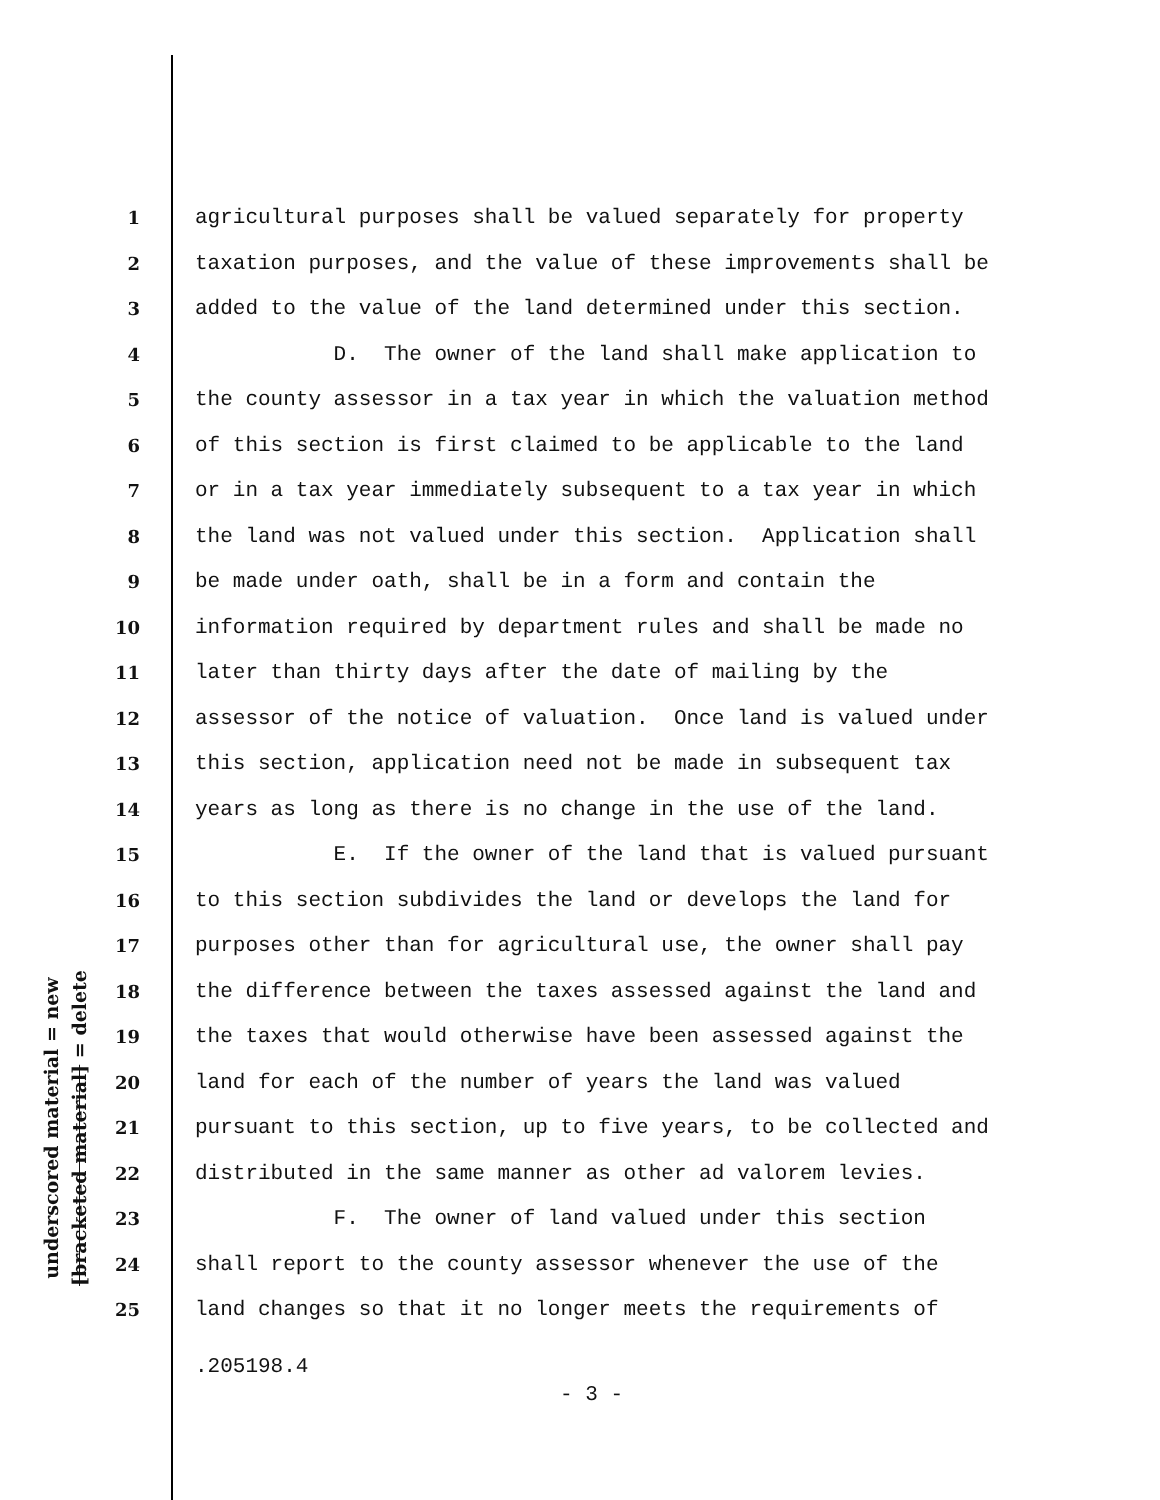underscored material = new
[bracketed material] = delete
1 agricultural purposes shall be valued separately for property
2 taxation purposes, and the value of these improvements shall be
3 added to the value of the land determined under this section.
4 D. The owner of the land shall make application to
5 the county assessor in a tax year in which the valuation method
6 of this section is first claimed to be applicable to the land
7 or in a tax year immediately subsequent to a tax year in which
8 the land was not valued under this section. Application shall
9 be made under oath, shall be in a form and contain the
10 information required by department rules and shall be made no
11 later than thirty days after the date of mailing by the
12 assessor of the notice of valuation. Once land is valued under
13 this section, application need not be made in subsequent tax
14 years as long as there is no change in the use of the land.
15 E. If the owner of the land that is valued pursuant
16 to this section subdivides the land or develops the land for
17 purposes other than for agricultural use, the owner shall pay
18 the difference between the taxes assessed against the land and
19 the taxes that would otherwise have been assessed against the
20 land for each of the number of years the land was valued
21 pursuant to this section, up to five years, to be collected and
22 distributed in the same manner as other ad valorem levies.
23 F. The owner of land valued under this section
24 shall report to the county assessor whenever the use of the
25 land changes so that it no longer meets the requirements of
.205198.4
- 3 -